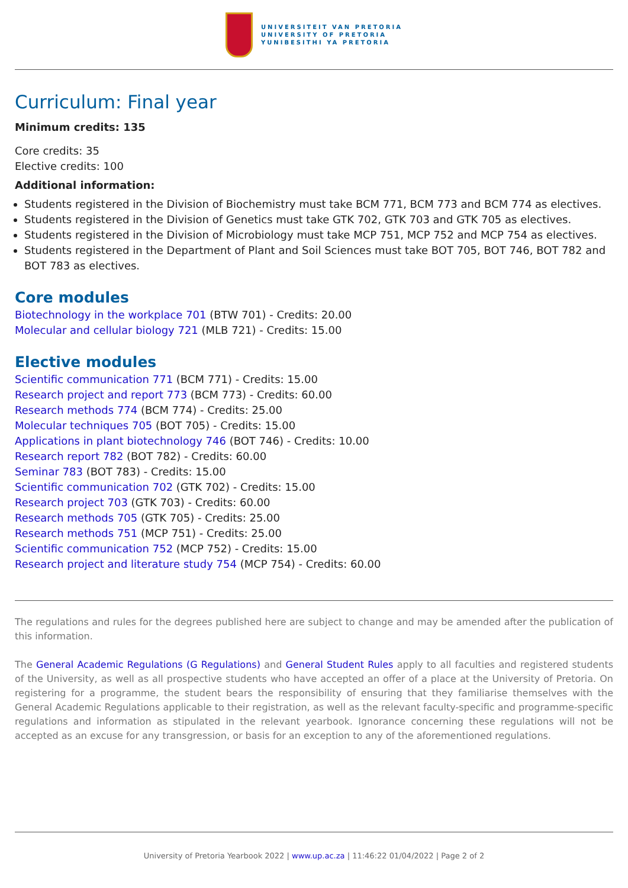UNIVERSITEIT VAN PRETORIA
UNIVERSITY OF PRETORIA
YUNIBESITHI YA PRETORIA
Curriculum: Final year
Minimum credits: 135
Core credits: 35
Elective credits: 100
Additional information:
Students registered in the Division of Biochemistry must take BCM 771, BCM 773 and BCM 774 as electives.
Students registered in the Division of Genetics must take GTK 702, GTK 703 and GTK 705 as electives.
Students registered in the Division of Microbiology must take MCP 751, MCP 752 and MCP 754 as electives.
Students registered in the Department of Plant and Soil Sciences must take BOT 705, BOT 746, BOT 782 and BOT 783 as electives.
Core modules
Biotechnology in the workplace 701 (BTW 701) - Credits: 20.00
Molecular and cellular biology 721 (MLB 721) - Credits: 15.00
Elective modules
Scientific communication 771 (BCM 771) - Credits: 15.00
Research project and report 773 (BCM 773) - Credits: 60.00
Research methods 774 (BCM 774) - Credits: 25.00
Molecular techniques 705 (BOT 705) - Credits: 15.00
Applications in plant biotechnology 746 (BOT 746) - Credits: 10.00
Research report 782 (BOT 782) - Credits: 60.00
Seminar 783 (BOT 783) - Credits: 15.00
Scientific communication 702 (GTK 702) - Credits: 15.00
Research project 703 (GTK 703) - Credits: 60.00
Research methods 705 (GTK 705) - Credits: 25.00
Research methods 751 (MCP 751) - Credits: 25.00
Scientific communication 752 (MCP 752) - Credits: 15.00
Research project and literature study 754 (MCP 754) - Credits: 60.00
The regulations and rules for the degrees published here are subject to change and may be amended after the publication of this information.
The General Academic Regulations (G Regulations) and General Student Rules apply to all faculties and registered students of the University, as well as all prospective students who have accepted an offer of a place at the University of Pretoria. On registering for a programme, the student bears the responsibility of ensuring that they familiarise themselves with the General Academic Regulations applicable to their registration, as well as the relevant faculty-specific and programme-specific regulations and information as stipulated in the relevant yearbook. Ignorance concerning these regulations will not be accepted as an excuse for any transgression, or basis for an exception to any of the aforementioned regulations.
University of Pretoria Yearbook 2022 | www.up.ac.za | 11:46:22 01/04/2022 | Page 2 of 2